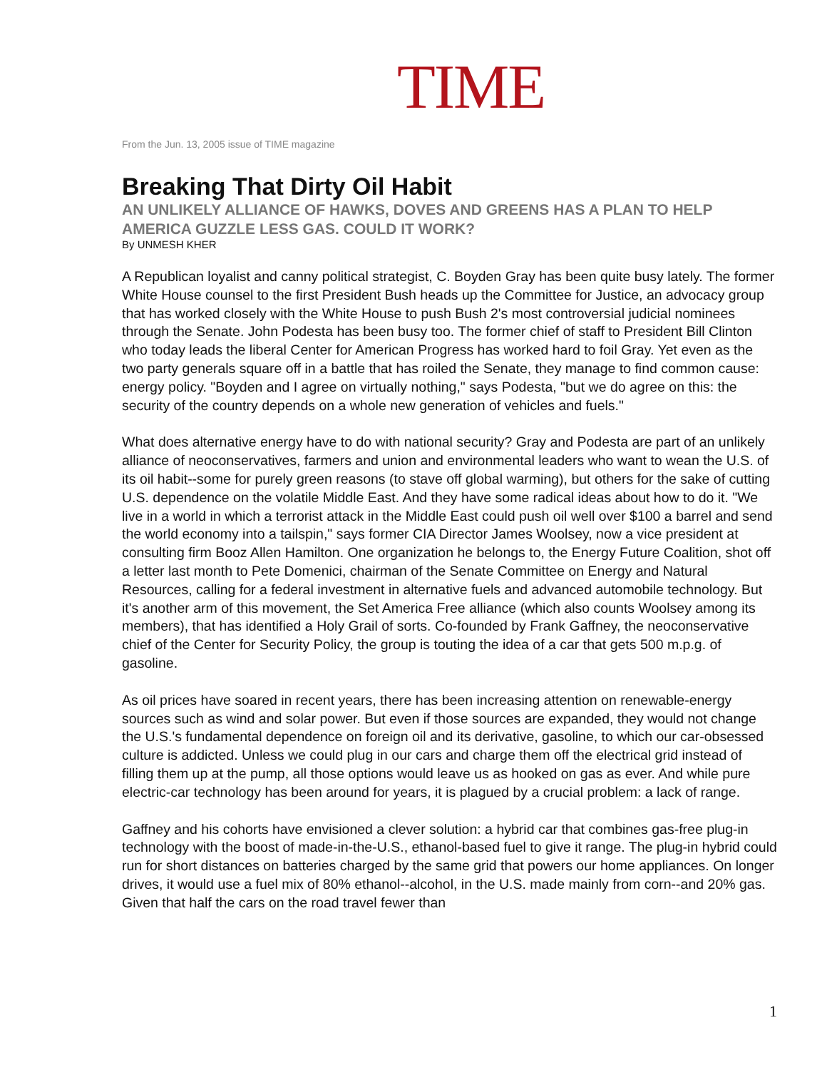TIME
From the Jun. 13, 2005 issue of TIME magazine
Breaking That Dirty Oil Habit
AN UNLIKELY ALLIANCE OF HAWKS, DOVES AND GREENS HAS A PLAN TO HELP AMERICA GUZZLE LESS GAS. COULD IT WORK?
By UNMESH KHER
A Republican loyalist and canny political strategist, C. Boyden Gray has been quite busy lately. The former White House counsel to the first President Bush heads up the Committee for Justice, an advocacy group that has worked closely with the White House to push Bush 2's most controversial judicial nominees through the Senate. John Podesta has been busy too. The former chief of staff to President Bill Clinton who today leads the liberal Center for American Progress has worked hard to foil Gray. Yet even as the two party generals square off in a battle that has roiled the Senate, they manage to find common cause: energy policy. "Boyden and I agree on virtually nothing," says Podesta, "but we do agree on this: the security of the country depends on a whole new generation of vehicles and fuels."
What does alternative energy have to do with national security? Gray and Podesta are part of an unlikely alliance of neoconservatives, farmers and union and environmental leaders who want to wean the U.S. of its oil habit--some for purely green reasons (to stave off global warming), but others for the sake of cutting U.S. dependence on the volatile Middle East. And they have some radical ideas about how to do it. "We live in a world in which a terrorist attack in the Middle East could push oil well over $100 a barrel and send the world economy into a tailspin," says former CIA Director James Woolsey, now a vice president at consulting firm Booz Allen Hamilton. One organization he belongs to, the Energy Future Coalition, shot off a letter last month to Pete Domenici, chairman of the Senate Committee on Energy and Natural Resources, calling for a federal investment in alternative fuels and advanced automobile technology. But it's another arm of this movement, the Set America Free alliance (which also counts Woolsey among its members), that has identified a Holy Grail of sorts. Co-founded by Frank Gaffney, the neoconservative chief of the Center for Security Policy, the group is touting the idea of a car that gets 500 m.p.g. of gasoline.
As oil prices have soared in recent years, there has been increasing attention on renewable-energy sources such as wind and solar power. But even if those sources are expanded, they would not change the U.S.'s fundamental dependence on foreign oil and its derivative, gasoline, to which our car-obsessed culture is addicted. Unless we could plug in our cars and charge them off the electrical grid instead of filling them up at the pump, all those options would leave us as hooked on gas as ever. And while pure electric-car technology has been around for years, it is plagued by a crucial problem: a lack of range.
Gaffney and his cohorts have envisioned a clever solution: a hybrid car that combines gas-free plug-in technology with the boost of made-in-the-U.S., ethanol-based fuel to give it range. The plug-in hybrid could run for short distances on batteries charged by the same grid that powers our home appliances. On longer drives, it would use a fuel mix of 80% ethanol--alcohol, in the U.S. made mainly from corn--and 20% gas. Given that half the cars on the road travel fewer than
1